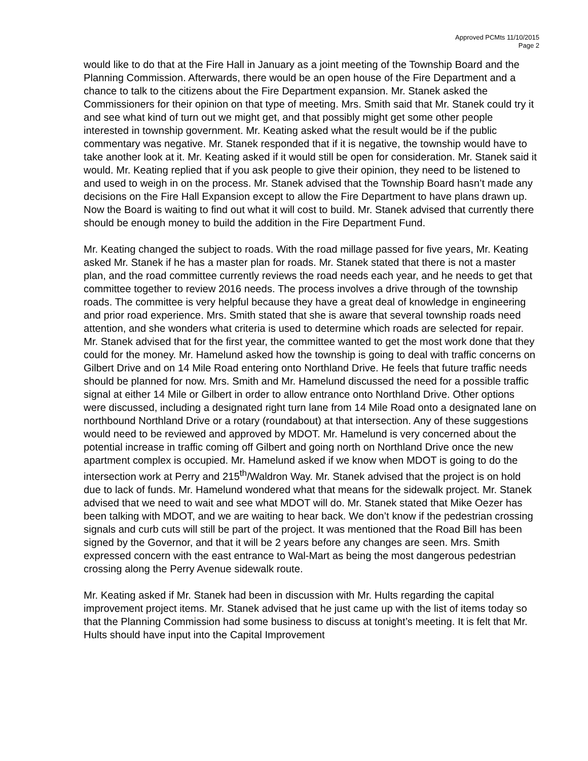Approved PCMts 11/10/2015
Page 2
would like to do that at the Fire Hall in January as a joint meeting of the Township Board and the Planning Commission. Afterwards, there would be an open house of the Fire Department and a chance to talk to the citizens about the Fire Department expansion. Mr. Stanek asked the Commissioners for their opinion on that type of meeting. Mrs. Smith said that Mr. Stanek could try it and see what kind of turn out we might get, and that possibly might get some other people interested in township government. Mr. Keating asked what the result would be if the public commentary was negative. Mr. Stanek responded that if it is negative, the township would have to take another look at it. Mr. Keating asked if it would still be open for consideration. Mr. Stanek said it would. Mr. Keating replied that if you ask people to give their opinion, they need to be listened to and used to weigh in on the process. Mr. Stanek advised that the Township Board hasn’t made any decisions on the Fire Hall Expansion except to allow the Fire Department to have plans drawn up. Now the Board is waiting to find out what it will cost to build. Mr. Stanek advised that currently there should be enough money to build the addition in the Fire Department Fund.
Mr. Keating changed the subject to roads. With the road millage passed for five years, Mr. Keating asked Mr. Stanek if he has a master plan for roads. Mr. Stanek stated that there is not a master plan, and the road committee currently reviews the road needs each year, and he needs to get that committee together to review 2016 needs. The process involves a drive through of the township roads. The committee is very helpful because they have a great deal of knowledge in engineering and prior road experience. Mrs. Smith stated that she is aware that several township roads need attention, and she wonders what criteria is used to determine which roads are selected for repair. Mr. Stanek advised that for the first year, the committee wanted to get the most work done that they could for the money. Mr. Hamelund asked how the township is going to deal with traffic concerns on Gilbert Drive and on 14 Mile Road entering onto Northland Drive. He feels that future traffic needs should be planned for now. Mrs. Smith and Mr. Hamelund discussed the need for a possible traffic signal at either 14 Mile or Gilbert in order to allow entrance onto Northland Drive. Other options were discussed, including a designated right turn lane from 14 Mile Road onto a designated lane on northbound Northland Drive or a rotary (roundabout) at that intersection. Any of these suggestions would need to be reviewed and approved by MDOT. Mr. Hamelund is very concerned about the potential increase in traffic coming off Gilbert and going north on Northland Drive once the new apartment complex is occupied. Mr. Hamelund asked if we know when MDOT is going to do the intersection work at Perry and 215<sup>th</sup>/Waldron Way. Mr. Stanek advised that the project is on hold due to lack of funds. Mr. Hamelund wondered what that means for the sidewalk project. Mr. Stanek advised that we need to wait and see what MDOT will do. Mr. Stanek stated that Mike Oezer has been talking with MDOT, and we are waiting to hear back. We don’t know if the pedestrian crossing signals and curb cuts will still be part of the project. It was mentioned that the Road Bill has been signed by the Governor, and that it will be 2 years before any changes are seen. Mrs. Smith expressed concern with the east entrance to Wal-Mart as being the most dangerous pedestrian crossing along the Perry Avenue sidewalk route.
Mr. Keating asked if Mr. Stanek had been in discussion with Mr. Hults regarding the capital improvement project items. Mr. Stanek advised that he just came up with the list of items today so that the Planning Commission had some business to discuss at tonight’s meeting. It is felt that Mr. Hults should have input into the Capital Improvement